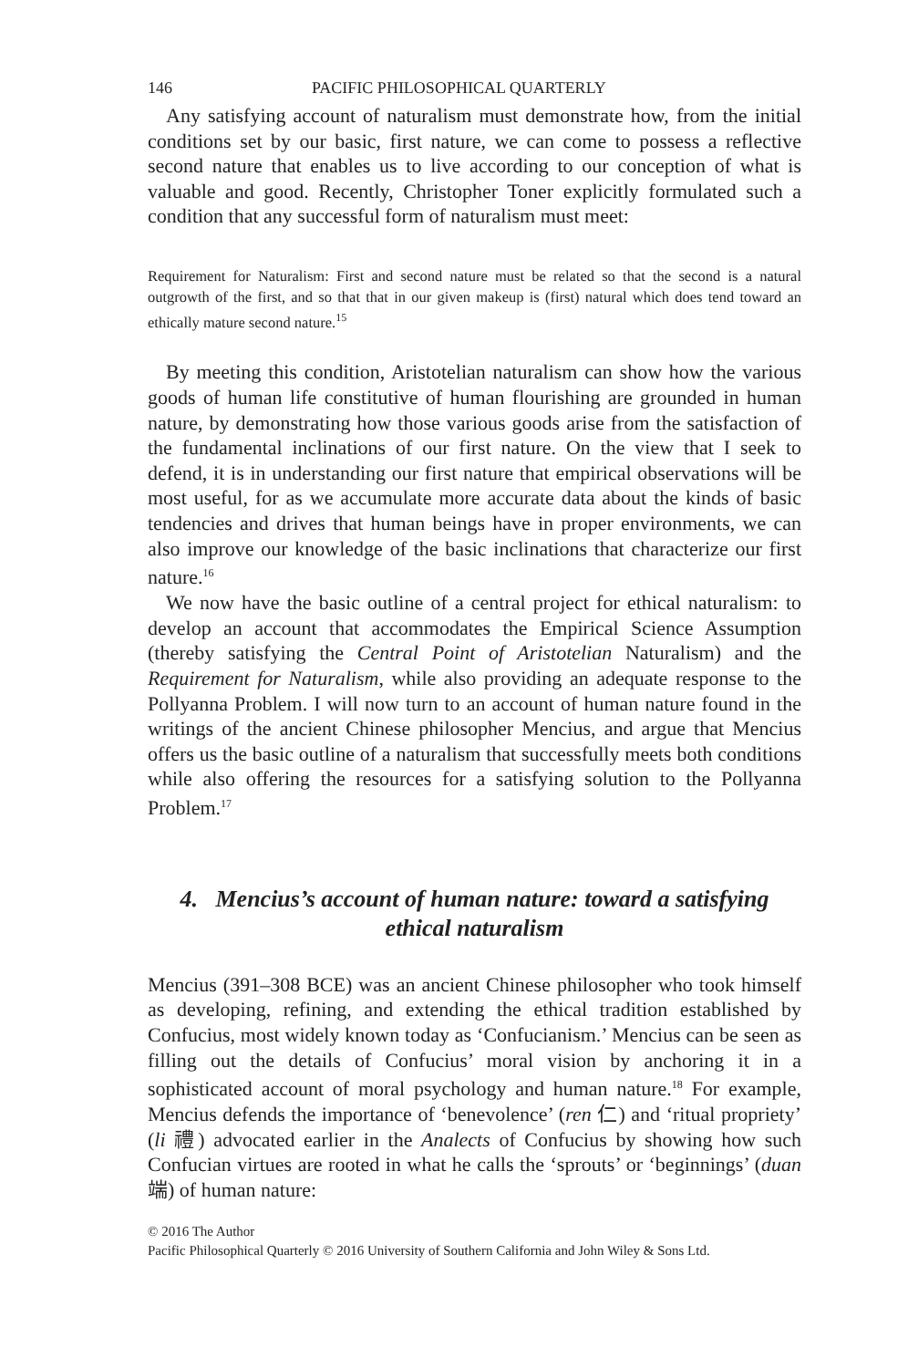146 PACIFIC PHILOSOPHICAL QUARTERLY
Any satisfying account of naturalism must demonstrate how, from the initial conditions set by our basic, first nature, we can come to possess a reflective second nature that enables us to live according to our conception of what is valuable and good. Recently, Christopher Toner explicitly formulated such a condition that any successful form of naturalism must meet:
Requirement for Naturalism: First and second nature must be related so that the second is a natural outgrowth of the first, and so that that in our given makeup is (first) natural which does tend toward an ethically mature second nature.<sup>15</sup>
By meeting this condition, Aristotelian naturalism can show how the various goods of human life constitutive of human flourishing are grounded in human nature, by demonstrating how those various goods arise from the satisfaction of the fundamental inclinations of our first nature. On the view that I seek to defend, it is in understanding our first nature that empirical observations will be most useful, for as we accumulate more accurate data about the kinds of basic tendencies and drives that human beings have in proper environments, we can also improve our knowledge of the basic inclinations that characterize our first nature.<sup>16</sup>
We now have the basic outline of a central project for ethical naturalism: to develop an account that accommodates the Empirical Science Assumption (thereby satisfying the Central Point of Aristotelian Naturalism) and the Requirement for Naturalism, while also providing an adequate response to the Pollyanna Problem. I will now turn to an account of human nature found in the writings of the ancient Chinese philosopher Mencius, and argue that Mencius offers us the basic outline of a naturalism that successfully meets both conditions while also offering the resources for a satisfying solution to the Pollyanna Problem.<sup>17</sup>
4. Mencius’s account of human nature: toward a satisfying ethical naturalism
Mencius (391–308 BCE) was an ancient Chinese philosopher who took himself as developing, refining, and extending the ethical tradition established by Confucius, most widely known today as ‘Confucianism.’ Mencius can be seen as filling out the details of Confucius’ moral vision by anchoring it in a sophisticated account of moral psychology and human nature.<sup>18</sup> For example, Mencius defends the importance of ‘benevolence’ (ren 仁) and ‘ritual propriety’ (li 禮) advocated earlier in the Analects of Confucius by showing how such Confucian virtues are rooted in what he calls the ‘sprouts’ or ‘beginnings’ (duan 端) of human nature:
© 2016 The Author
Pacific Philosophical Quarterly © 2016 University of Southern California and John Wiley & Sons Ltd.